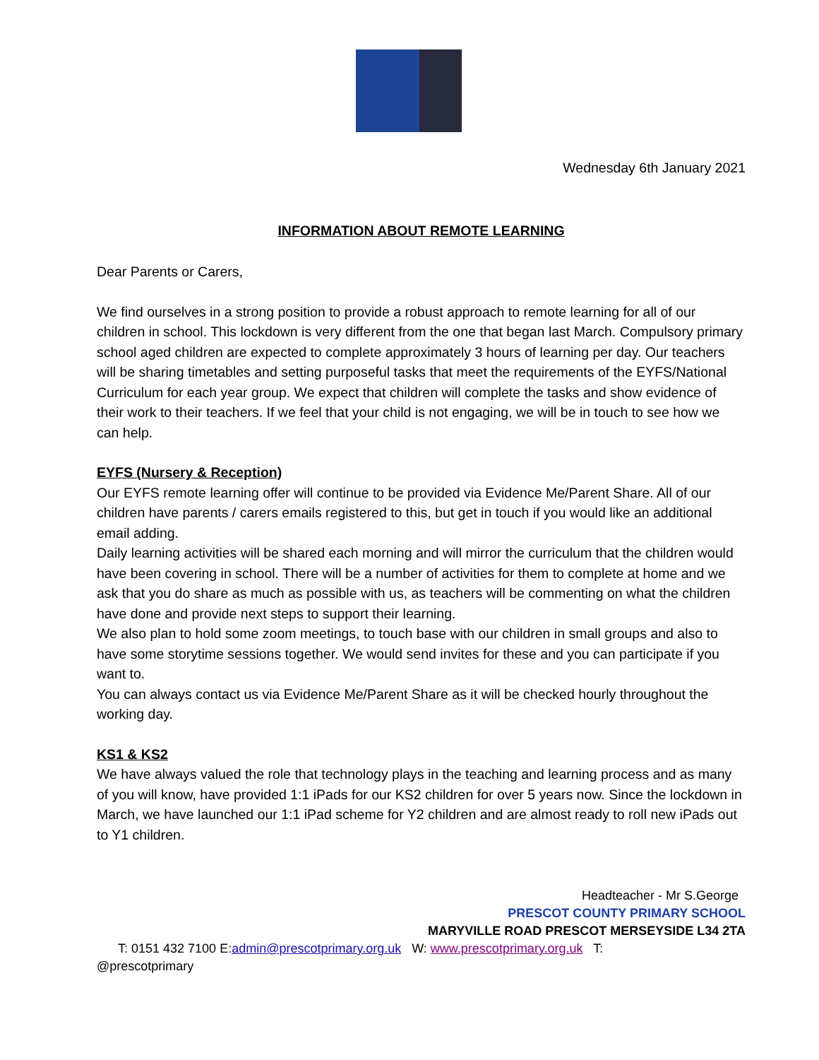Wednesday 6th January 2021
INFORMATION ABOUT REMOTE LEARNING
Dear Parents or Carers,
We find ourselves in a strong position to provide a robust approach to remote learning for all of our children in school. This lockdown is very different from the one that began last March. Compulsory primary school aged children are expected to complete approximately 3 hours of learning per day. Our teachers will be sharing timetables and setting purposeful tasks that meet the requirements of the EYFS/National Curriculum for each year group. We expect that children will complete the tasks and show evidence of their work to their teachers. If we feel that your child is not engaging, we will be in touch to see how we can help.
EYFS (Nursery & Reception)
Our EYFS remote learning offer will continue to be provided via Evidence Me/Parent Share. All of our children have parents / carers emails registered to this, but get in touch if you would like an additional email adding.
Daily learning activities will be shared each morning and will mirror the curriculum that the children would have been covering in school. There will be a number of activities for them to complete at home and we ask that you do share as much as possible with us, as teachers will be commenting on what the children have done and provide next steps to support their learning.
We also plan to hold some zoom meetings, to touch base with our children in small groups and also to have some storytime sessions together. We would send invites for these and you can participate if you want to.
You can always contact us via Evidence Me/Parent Share as it will be checked hourly throughout the working day.
KS1 & KS2
We have always valued the role that technology plays in the teaching and learning process and as many of you will know, have provided 1:1 iPads for our KS2 children for over 5 years now. Since the lockdown in March, we have launched our 1:1 iPad scheme for Y2 children and are almost ready to roll new iPads out to Y1 children.
Headteacher - Mr S.George
PRESCOT COUNTY PRIMARY SCHOOL
MARYVILLE ROAD PRESCOT MERSEYSIDE L34 2TA
T: 0151 432 7100 E:admin@prescotprimary.org.uk W: www.prescotprimary.org.uk T:
@prescotprimary